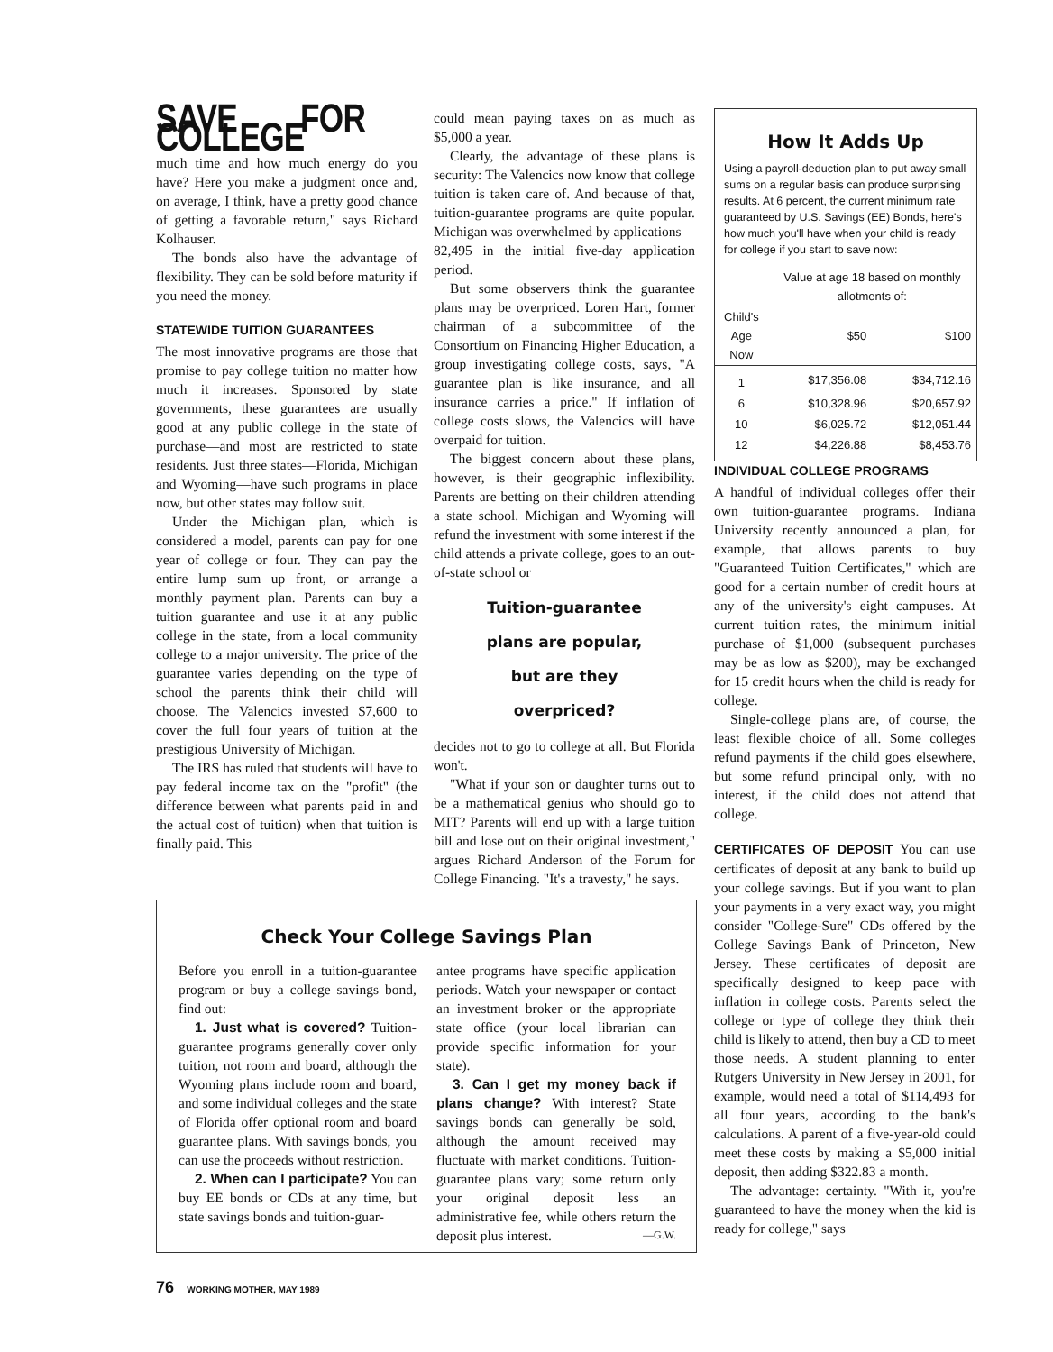SAVE FOR COLLEGE
much time and how much energy do you have? Here you make a judgment once and, on average, I think, have a pretty good chance of getting a favorable return," says Richard Kolhauser.
The bonds also have the advantage of flexibility. They can be sold before maturity if you need the money.
STATEWIDE TUITION GUARANTEES
The most innovative programs are those that promise to pay college tuition no matter how much it increases. Sponsored by state governments, these guarantees are usually good at any public college in the state of purchase—and most are restricted to state residents. Just three states—Florida, Michigan and Wyoming—have such programs in place now, but other states may follow suit.
Under the Michigan plan, which is considered a model, parents can pay for one year of college or four. They can pay the entire lump sum up front, or arrange a monthly payment plan. Parents can buy a tuition guarantee and use it at any public college in the state, from a local community college to a major university. The price of the guarantee varies depending on the type of school the parents think their child will choose. The Valencics invested $7,600 to cover the full four years of tuition at the prestigious University of Michigan.
The IRS has ruled that students will have to pay federal income tax on the "profit" (the difference between what parents paid in and the actual cost of tuition) when that tuition is finally paid. This
could mean paying taxes on as much as $5,000 a year.
Clearly, the advantage of these plans is security: The Valencics now know that college tuition is taken care of. And because of that, tuition-guarantee programs are quite popular. Michigan was overwhelmed by applications—82,495 in the initial five-day application period.
But some observers think the guarantee plans may be overpriced. Loren Hart, former chairman of a subcommittee of the Consortium on Financing Higher Education, a group investigating college costs, says, "A guarantee plan is like insurance, and all insurance carries a price." If inflation of college costs slows, the Valencics will have overpaid for tuition.
The biggest concern about these plans, however, is their geographic inflexibility. Parents are betting on their children attending a state school. Michigan and Wyoming will refund the investment with some interest if the child attends a private college, goes to an out-of-state school or
Tuition-guarantee
plans are popular,
but are they
overpriced?
decides not to go to college at all. But Florida won't.
"What if your son or daughter turns out to be a mathematical genius who should go to MIT? Parents will end up with a large tuition bill and lose out on their original investment," argues Richard Anderson of the Forum for College Financing. "It's a travesty," he says.
Check Your College Savings Plan
Before you enroll in a tuition-guarantee program or buy a college savings bond, find out:
1. Just what is covered? Tuition-guarantee programs generally cover only tuition, not room and board, although the Wyoming plans include room and board, and some individual colleges and the state of Florida offer optional room and board guarantee plans. With savings bonds, you can use the proceeds without restriction.
2. When can I participate? You can buy EE bonds or CDs at any time, but state savings bonds and tuition-guar-
antee programs have specific application periods. Watch your newspaper or contact an investment broker or the appropriate state office (your local librarian can provide specific information for your state).
3. Can I get my money back if plans change? With interest? State savings bonds can generally be sold, although the amount received may fluctuate with market conditions. Tuition-guarantee plans vary; some return only your original deposit less an administrative fee, while others return the deposit plus interest. —G.W.
How It Adds Up
Using a payroll-deduction plan to put away small sums on a regular basis can produce surprising results. At 6 percent, the current minimum rate guaranteed by U.S. Savings (EE) Bonds, here's how much you'll have when your child is ready for college if you start to save now:
| | Value at age 18 based on monthly allotments of: | |
| --- | --- | --- |
| Child's Age Now | $50 | $100 |
| 1 | $17,356.08 | $34,712.16 |
| 6 | $10,328.96 | $20,657.92 |
| 10 | $6,025.72 | $12,051.44 |
| 12 | $4,226.88 | $8,453.76 |
INDIVIDUAL COLLEGE PROGRAMS
A handful of individual colleges offer their own tuition-guarantee programs. Indiana University recently announced a plan, for example, that allows parents to buy "Guaranteed Tuition Certificates," which are good for a certain number of credit hours at any of the university's eight campuses. At current tuition rates, the minimum initial purchase of $1,000 (subsequent purchases may be as low as $200), may be exchanged for 15 credit hours when the child is ready for college.
Single-college plans are, of course, the least flexible choice of all. Some colleges refund payments if the child goes elsewhere, but some refund principal only, with no interest, if the child does not attend that college.
CERTIFICATES OF DEPOSIT You can use certificates of deposit at any bank to build up your college savings. But if you want to plan your payments in a very exact way, you might consider "College-Sure" CDs offered by the College Savings Bank of Princeton, New Jersey. These certificates of deposit are specifically designed to keep pace with inflation in college costs. Parents select the college or type of college they think their child is likely to attend, then buy a CD to meet those needs. A student planning to enter Rutgers University in New Jersey in 2001, for example, would need a total of $114,493 for all four years, according to the bank's calculations. A parent of a five-year-old could meet these costs by making a $5,000 initial deposit, then adding $322.83 a month.
The advantage: certainty. "With it, you're guaranteed to have the money when the kid is ready for college," says
76 WORKING MOTHER, MAY 1989